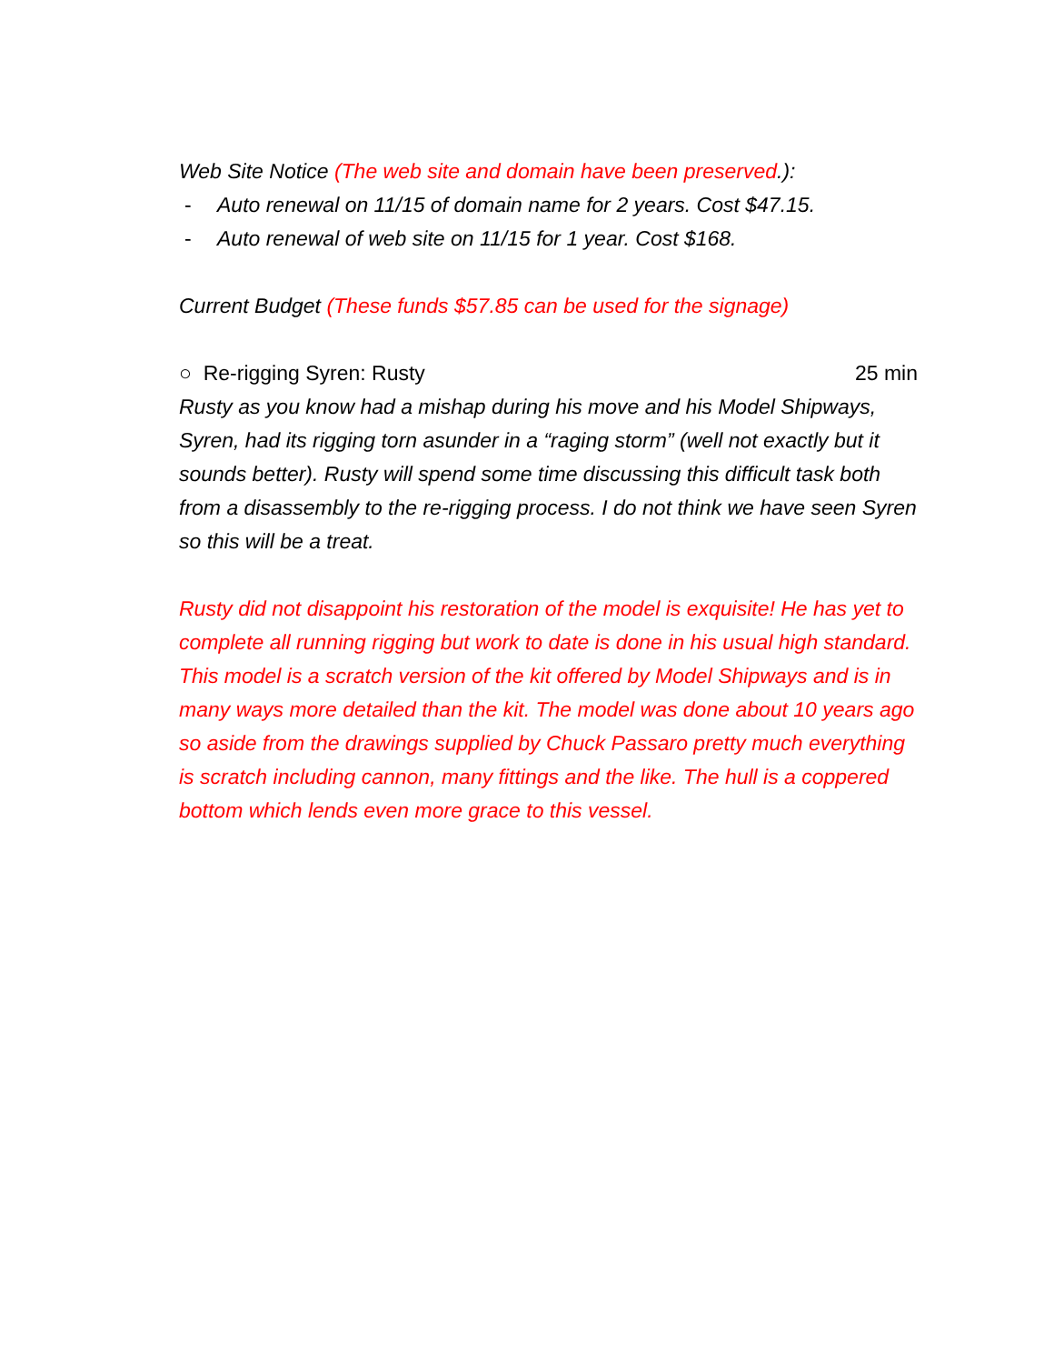Web Site Notice (The web site and domain have been preserved.):
- Auto renewal on 11/15 of domain name for 2 years. Cost $47.15.
- Auto renewal of web site on 11/15 for 1 year. Cost $168.
Current Budget (These funds $57.85 can be used for the signage)
○ Re-rigging Syren: Rusty 25 min
Rusty as you know had a mishap during his move and his Model Shipways, Syren, had its rigging torn asunder in a “raging storm” (well not exactly but it sounds better). Rusty will spend some time discussing this difficult task both from a disassembly to the re-rigging process. I do not think we have seen Syren so this will be a treat.
Rusty did not disappoint his restoration of the model is exquisite! He has yet to complete all running rigging but work to date is done in his usual high standard. This model is a scratch version of the kit offered by Model Shipways and is in many ways more detailed than the kit. The model was done about 10 years ago so aside from the drawings supplied by Chuck Passaro pretty much everything is scratch including cannon, many fittings and the like. The hull is a coppered bottom which lends even more grace to this vessel.